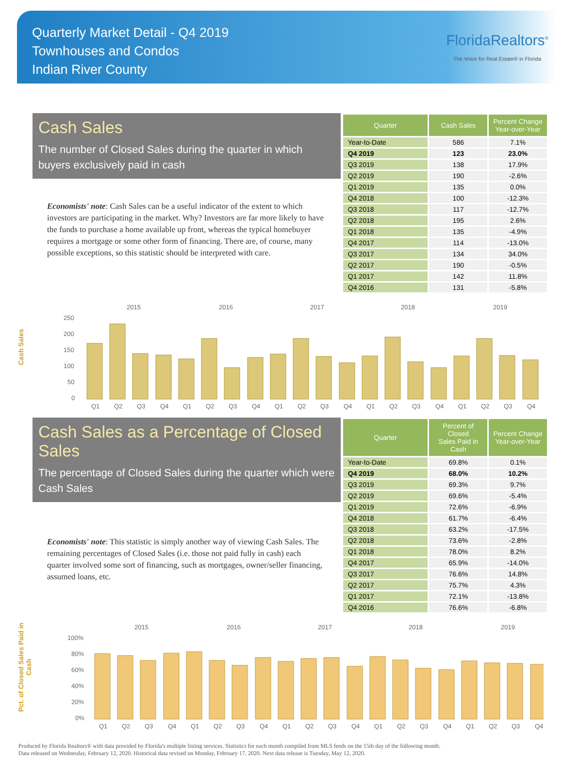Quarterly Market Detail - Q4 2019
Townhouses and Condos
Indian River County
FloridaRealtors<sup>®</sup>
The Voice for Real Estate® in Florida
Cash Sales
The number of Closed Sales during the quarter in which buyers exclusively paid in cash
Economists' note: Cash Sales can be a useful indicator of the extent to which investors are participating in the market. Why? Investors are far more likely to have the funds to purchase a home available up front, whereas the typical homebuyer requires a mortgage or some other form of financing. There are, of course, many possible exceptions, so this statistic should be interpreted with care.
| Quarter | Cash Sales | Percent Change Year-over-Year |
| --- | --- | --- |
| Year-to-Date | 586 | 7.1% |
| Q4 2019 | 123 | 23.0% |
| Q3 2019 | 138 | 17.9% |
| Q2 2019 | 190 | -2.6% |
| Q1 2019 | 135 | 0.0% |
| Q4 2018 | 100 | -12.3% |
| Q3 2018 | 117 | -12.7% |
| Q2 2018 | 195 | 2.6% |
| Q1 2018 | 135 | -4.9% |
| Q4 2017 | 114 | -13.0% |
| Q3 2017 | 134 | 34.0% |
| Q2 2017 | 190 | -0.5% |
| Q1 2017 | 142 | 11.8% |
| Q4 2016 | 131 | -5.8% |
Cash Sales
2015
2016
2017
2018
2019
250
200
150
100
50
0
Q1Q2Q3Q4Q1Q2Q3Q4Q1Q2Q3Q4Q1Q2Q3Q4Q1Q2Q3Q4
Cash Sales as a Percentage of Closed Sales
The percentage of Closed Sales during the quarter which were Cash Sales
Economists' note: This statistic is simply another way of viewing Cash Sales. The remaining percentages of Closed Sales (i.e. those not paid fully in cash) each quarter involved some sort of financing, such as mortgages, owner/seller financing, assumed loans, etc.
| Quarter | Percent of Closed Sales Paid in Cash | Percent Change Year-over-Year |
| --- | --- | --- |
| Year-to-Date | 69.8% | 0.1% |
| Q4 2019 | 68.0% | 10.2% |
| Q3 2019 | 69.3% | 9.7% |
| Q2 2019 | 69.6% | -5.4% |
| Q1 2019 | 72.6% | -6.9% |
| Q4 2018 | 61.7% | -6.4% |
| Q3 2018 | 63.2% | -17.5% |
| Q2 2018 | 73.6% | -2.8% |
| Q1 2018 | 78.0% | 8.2% |
| Q4 2017 | 65.9% | -14.0% |
| Q3 2017 | 76.6% | 14.8% |
| Q2 2017 | 75.7% | 4.3% |
| Q1 2017 | 72.1% | -13.8% |
| Q4 2016 | 76.6% | -6.8% |
Pct. of Closed Sales Paid in Cash
2015
2016
2017
2018
2019
100%
80%
60%
40%
20%
0%
Q1Q2Q3Q4Q1Q2Q3Q4Q1Q2Q3Q4Q1Q2Q3Q4Q1Q2Q3Q4
Produced by Florida Realtors® with data provided by Florida's multiple listing services. Statistics for each month compiled from MLS feeds on the 15th day of the following month.
Data released on Wednesday, February 12, 2020. Historical data revised on Monday, February 17, 2020. Next data release is Tuesday, May 12, 2020.